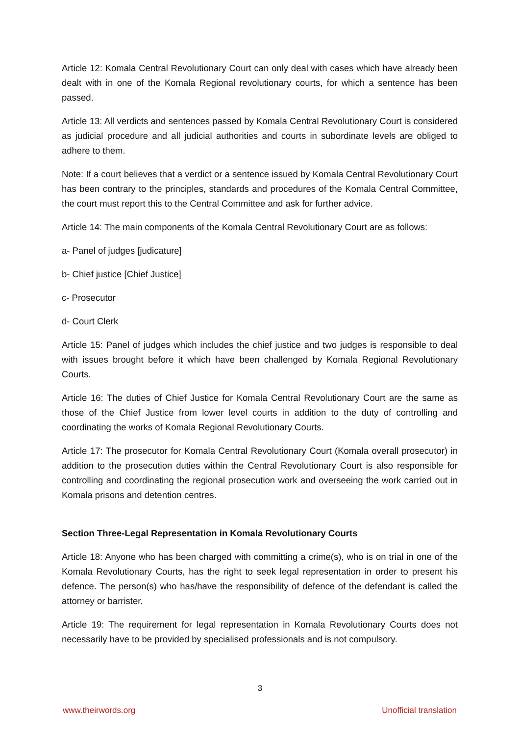Article 12: Komala Central Revolutionary Court can only deal with cases which have already been dealt with in one of the Komala Regional revolutionary courts, for which a sentence has been passed.
Article 13: All verdicts and sentences passed by Komala Central Revolutionary Court is considered as judicial procedure and all judicial authorities and courts in subordinate levels are obliged to adhere to them.
Note: If a court believes that a verdict or a sentence issued by Komala Central Revolutionary Court has been contrary to the principles, standards and procedures of the Komala Central Committee, the court must report this to the Central Committee and ask for further advice.
Article 14: The main components of the Komala Central Revolutionary Court are as follows:
a- Panel of judges [judicature]
b- Chief justice [Chief Justice]
c- Prosecutor
d- Court Clerk
Article 15: Panel of judges which includes the chief justice and two judges is responsible to deal with issues brought before it which have been challenged by Komala Regional Revolutionary Courts.
Article 16: The duties of Chief Justice for Komala Central Revolutionary Court are the same as those of the Chief Justice from lower level courts in addition to the duty of controlling and coordinating the works of Komala Regional Revolutionary Courts.
Article 17: The prosecutor for Komala Central Revolutionary Court (Komala overall prosecutor) in addition to the prosecution duties within the Central Revolutionary Court is also responsible for controlling and coordinating the regional prosecution work and overseeing the work carried out in Komala prisons and detention centres.
Section Three-Legal Representation in Komala Revolutionary Courts
Article 18: Anyone who has been charged with committing a crime(s), who is on trial in one of the Komala Revolutionary Courts, has the right to seek legal representation in order to present his defence. The person(s) who has/have the responsibility of defence of the defendant is called the attorney or barrister.
Article 19: The requirement for legal representation in Komala Revolutionary Courts does not necessarily have to be provided by specialised professionals and is not compulsory.
3
www.theirwords.org Unofficial translation